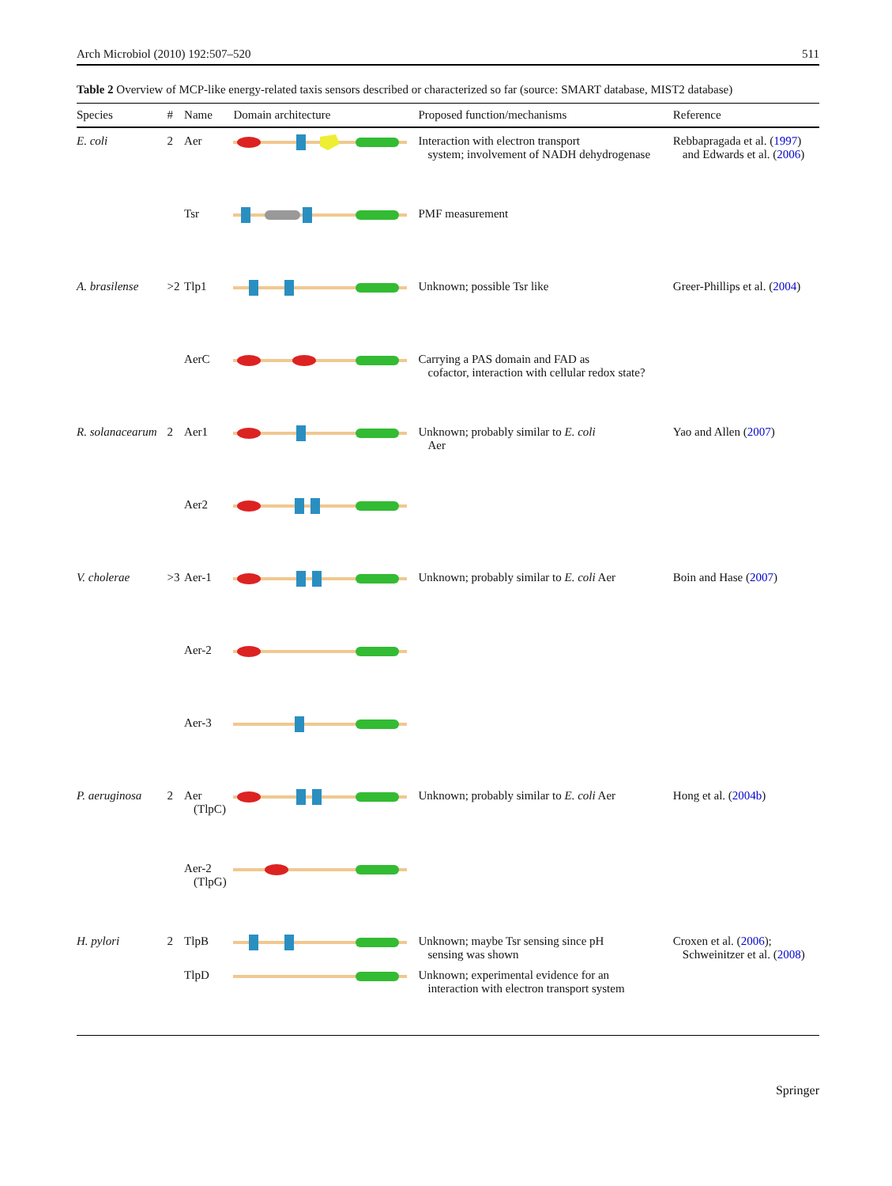Arch Microbiol (2010) 192:507–520 511
Table 2 Overview of MCP-like energy-related taxis sensors described or characterized so far (source: SMART database, MIST2 database)
| Species | # | Name | Domain architecture | Proposed function/mechanisms | Reference |
| --- | --- | --- | --- | --- | --- |
| E. coli | 2 | Aer | | Interaction with electron transport system; involvement of NADH dehydrogenase | Rebbapragada et al. ( 1997 ) and Edwards et al. ( 2006 ) |
| | | Tsr | | PMF measurement | |
| A. brasilense | >2 | Tlp1 | | Unknown; possible Tsr like | Greer-Phillips et al. ( 2004 ) |
| | | AerC | | Carrying a PAS domain and FAD as cofactor, interaction with cellular redox state? | |
| R. solanacearum | 2 | Aer1 | | Unknown; probably similar to E. coli Aer | Yao and Allen ( 2007 ) |
| | | Aer2 | | | |
| V. cholerae | >3 | Aer-1 | | Unknown; probably similar to E. coli Aer | Boin and Hase ( 2007 ) |
| | | Aer-2 | | | |
| | | Aer-3 | | | |
| P. aeruginosa | 2 | Aer (TlpC) | | Unknown; probably similar to E. coli Aer | Hong et al. ( 2004b ) |
| | | Aer-2 (TlpG) | | | |
| H. pylori | 2 | TlpB | | Unknown; maybe Tsr sensing since pH sensing was shown | Croxen et al. ( 2006 ); Schweinitzer et al. ( 2008 ) |
| | | TlpD | | Unknown; experimental evidence for an interaction with electron transport system | |
Springer